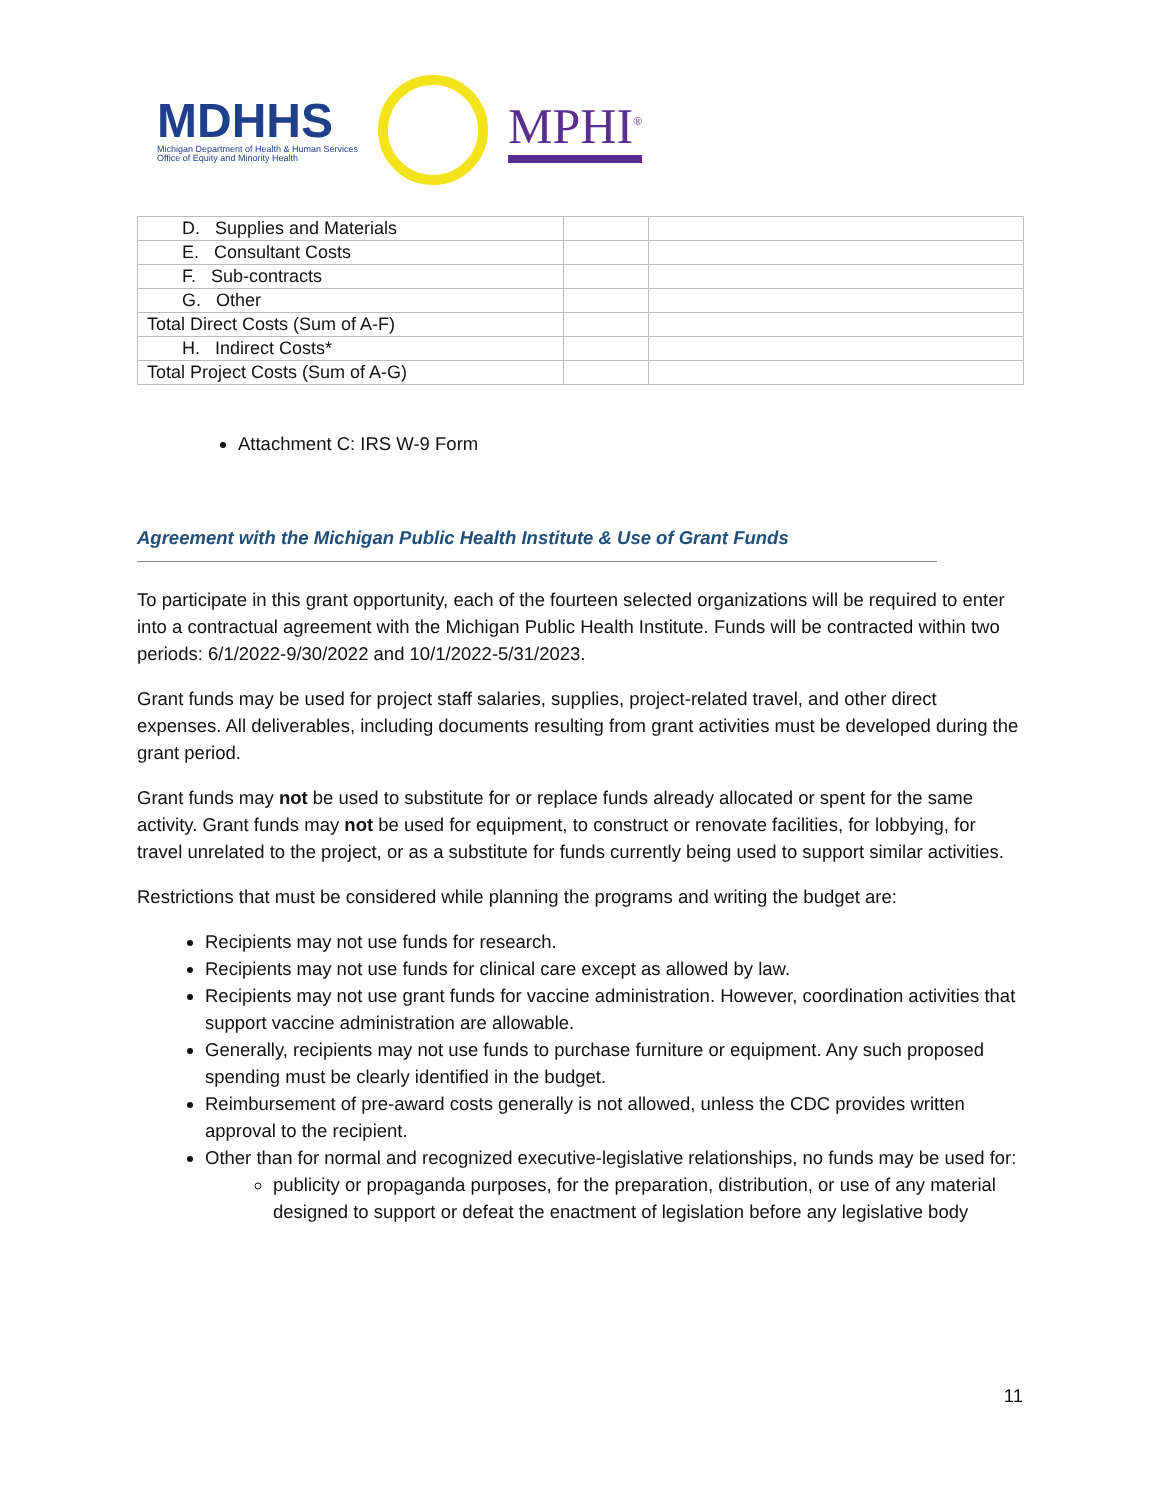MDHHS
Michigan Department of Health & Human Services
Office of Equity and Minority Health
MPHI<sup>®</sup>
| D. Supplies and Materials | | |
| E. Consultant Costs | | |
| F. Sub-contracts | | |
| G. Other | | |
| Total Direct Costs (Sum of A-F) | | |
| H. Indirect Costs* | | |
| Total Project Costs (Sum of A-G) | | |
Attachment C: IRS W-9 Form
Agreement with the Michigan Public Health Institute & Use of Grant Funds
To participate in this grant opportunity, each of the fourteen selected organizations will be required to enter into a contractual agreement with the Michigan Public Health Institute. Funds will be contracted within two periods: 6/1/2022-9/30/2022 and 10/1/2022-5/31/2023.
Grant funds may be used for project staff salaries, supplies, project-related travel, and other direct expenses. All deliverables, including documents resulting from grant activities must be developed during the grant period.
Grant funds may not be used to substitute for or replace funds already allocated or spent for the same activity. Grant funds may not be used for equipment, to construct or renovate facilities, for lobbying, for travel unrelated to the project, or as a substitute for funds currently being used to support similar activities.
Restrictions that must be considered while planning the programs and writing the budget are:
Recipients may not use funds for research.
Recipients may not use funds for clinical care except as allowed by law.
Recipients may not use grant funds for vaccine administration. However, coordination activities that support vaccine administration are allowable.
Generally, recipients may not use funds to purchase furniture or equipment. Any such proposed spending must be clearly identified in the budget.
Reimbursement of pre-award costs generally is not allowed, unless the CDC provides written approval to the recipient.
Other than for normal and recognized executive-legislative relationships, no funds may be used for:
publicity or propaganda purposes, for the preparation, distribution, or use of any material designed to support or defeat the enactment of legislation before any legislative body
11